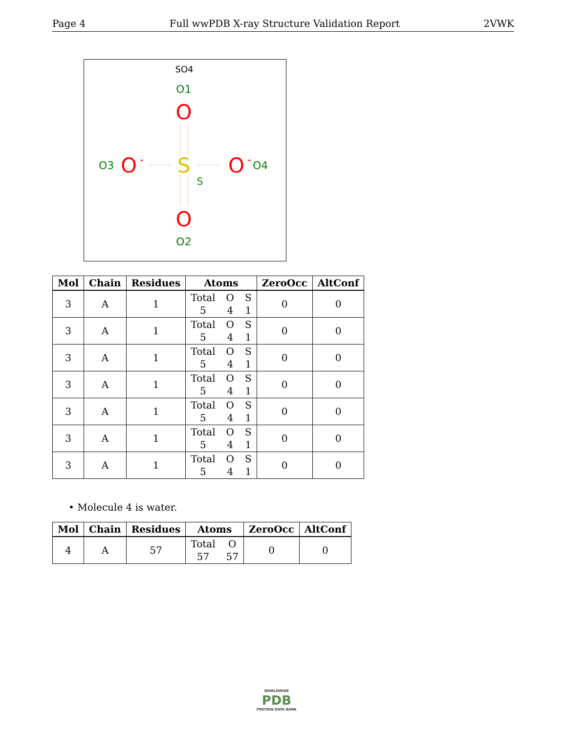Page 4 Full wwPDB X-ray Structure Validation Report 2VWK
SO4
O1
O
S
S
O3
O
-
O
-
O4
O
O2
| Mol | Chain | Residues | Atoms | ZeroOcc | AltConf |
| --- | --- | --- | --- | --- | --- |
| 3 | A | 1 | Total O S 5 4 1 | 0 | 0 |
| 3 | A | 1 | Total O S 5 4 1 | 0 | 0 |
| 3 | A | 1 | Total O S 5 4 1 | 0 | 0 |
| 3 | A | 1 | Total O S 5 4 1 | 0 | 0 |
| 3 | A | 1 | Total O S 5 4 1 | 0 | 0 |
| 3 | A | 1 | Total O S 5 4 1 | 0 | 0 |
| 3 | A | 1 | Total O S 5 4 1 | 0 | 0 |
• Molecule 4 is water.
| Mol | Chain | Residues | Atoms | ZeroOcc | AltConf |
| --- | --- | --- | --- | --- | --- |
| 4 | A | 57 | Total O 57 57 | 0 | 0 |
WORLDWIDE
PDB
PROTEIN DATA BANK